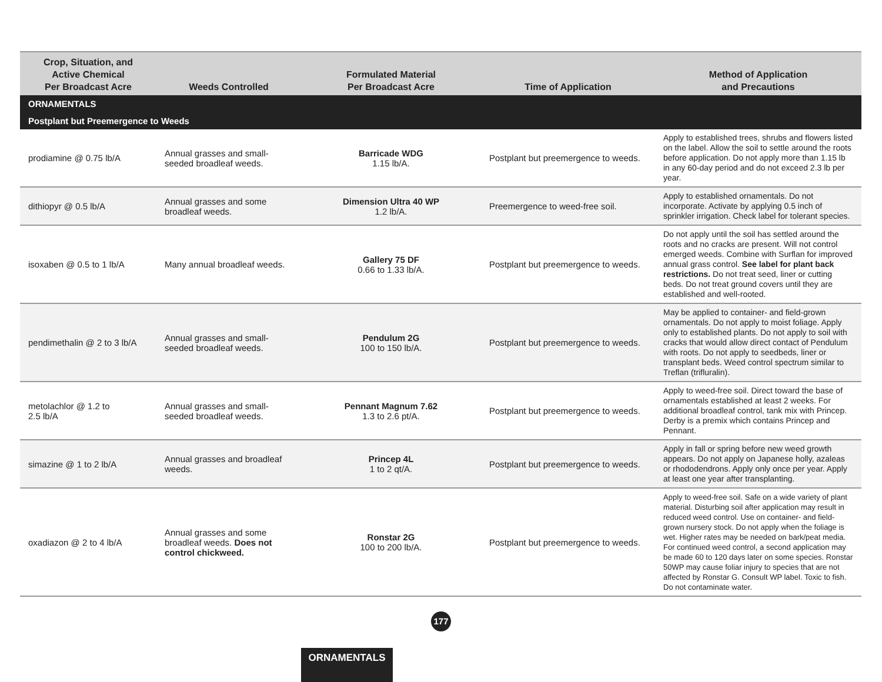| Crop, Situation, and Active Chemical Per Broadcast Acre | Weeds Controlled | Formulated Material Per Broadcast Acre | Time of Application | Method of Application and Precautions |
| --- | --- | --- | --- | --- |
| ORNAMENTALS | | | | |
| Postplant but Preemergence to Weeds | | | | |
| prodiamine @ 0.75 lb/A | Annual grasses and small-seeded broadleaf weeds. | Barricade WDG 1.15 lb/A. | Postplant but preemergence to weeds. | Apply to established trees, shrubs and flowers listed on the label. Allow the soil to settle around the roots before application. Do not apply more than 1.15 lb in any 60-day period and do not exceed 2.3 lb per year. |
| dithiopyr @ 0.5 lb/A | Annual grasses and some broadleaf weeds. | Dimension Ultra 40 WP 1.2 lb/A. | Preemergence to weed-free soil. | Apply to established ornamentals. Do not incorporate. Activate by applying 0.5 inch of sprinkler irrigation. Check label for tolerant species. |
| isoxaben @ 0.5 to 1 lb/A | Many annual broadleaf weeds. | Gallery 75 DF 0.66 to 1.33 lb/A. | Postplant but preemergence to weeds. | Do not apply until the soil has settled around the roots and no cracks are present. Will not control emerged weeds. Combine with Surflan for improved annual grass control. See label for plant back restrictions. Do not treat seed, liner or cutting beds. Do not treat ground covers until they are established and well-rooted. |
| pendimethalin @ 2 to 3 lb/A | Annual grasses and small-seeded broadleaf weeds. | Pendulum 2G 100 to 150 lb/A. | Postplant but preemergence to weeds. | May be applied to container- and field-grown ornamentals. Do not apply to moist foliage. Apply only to established plants. Do not apply to soil with cracks that would allow direct contact of Pendulum with roots. Do not apply to seedbeds, liner or transplant beds. Weed control spectrum similar to Treflan (trifluralin). |
| metolachlor @ 1.2 to 2.5 lb/A | Annual grasses and small-seeded broadleaf weeds. | Pennant Magnum 7.62 1.3 to 2.6 pt/A. | Postplant but preemergence to weeds. | Apply to weed-free soil. Direct toward the base of ornamentals established at least 2 weeks. For additional broadleaf control, tank mix with Princep. Derby is a premix which contains Princep and Pennant. |
| simazine @ 1 to 2 lb/A | Annual grasses and broadleaf weeds. | Princep 4L 1 to 2 qt/A. | Postplant but preemergence to weeds. | Apply in fall or spring before new weed growth appears. Do not apply on Japanese holly, azaleas or rhododendrons. Apply only once per year. Apply at least one year after transplanting. |
| oxadiazon @ 2 to 4 lb/A | Annual grasses and some broadleaf weeds. Does not control chickweed. | Ronstar 2G 100 to 200 lb/A. | Postplant but preemergence to weeds. | Apply to weed-free soil. Safe on a wide variety of plant material. Disturbing soil after application may result in reduced weed control. Use on container- and field-grown nursery stock. Do not apply when the foliage is wet. Higher rates may be needed on bark/peat media. For continued weed control, a second application may be made 60 to 120 days later on some species. Ronstar 50WP may cause foliar injury to species that are not affected by Ronstar G. Consult WP label. Toxic to fish. Do not contaminate water. |
177
ORNAMENTALS